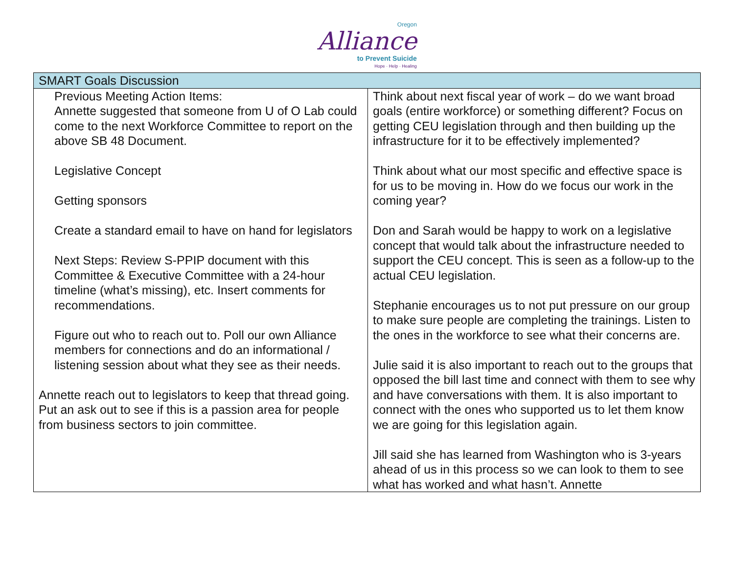Oregon
Alliance
to Prevent Suicide
Hope · Help · Healing
| SMART Goals Discussion | |
| --- | --- |
| Previous Meeting Action Items: Annette suggested that someone from U of O Lab could come to the next Workforce Committee to report on the above SB 48 Document. Legislative Concept Getting sponsors Create a standard email to have on hand for legislators Next Steps: Review S-PPIP document with this Committee & Executive Committee with a 24-hour timeline (what’s missing), etc. Insert comments for recommendations. Figure out who to reach out to. Poll our own Alliance members for connections and do an informational / listening session about what they see as their needs. Annette reach out to legislators to keep that thread going. Put an ask out to see if this is a passion area for people from business sectors to join committee. | Think about next fiscal year of work – do we want broad goals (entire workforce) or something different? Focus on getting CEU legislation through and then building up the infrastructure for it to be effectively implemented? Think about what our most specific and effective space is for us to be moving in. How do we focus our work in the coming year? Don and Sarah would be happy to work on a legislative concept that would talk about the infrastructure needed to support the CEU concept. This is seen as a follow-up to the actual CEU legislation. Stephanie encourages us to not put pressure on our group to make sure people are completing the trainings. Listen to the ones in the workforce to see what their concerns are. Julie said it is also important to reach out to the groups that opposed the bill last time and connect with them to see why and have conversations with them. It is also important to connect with the ones who supported us to let them know we are going for this legislation again. Jill said she has learned from Washington who is 3-years ahead of us in this process so we can look to them to see what has worked and what hasn’t. Annette |